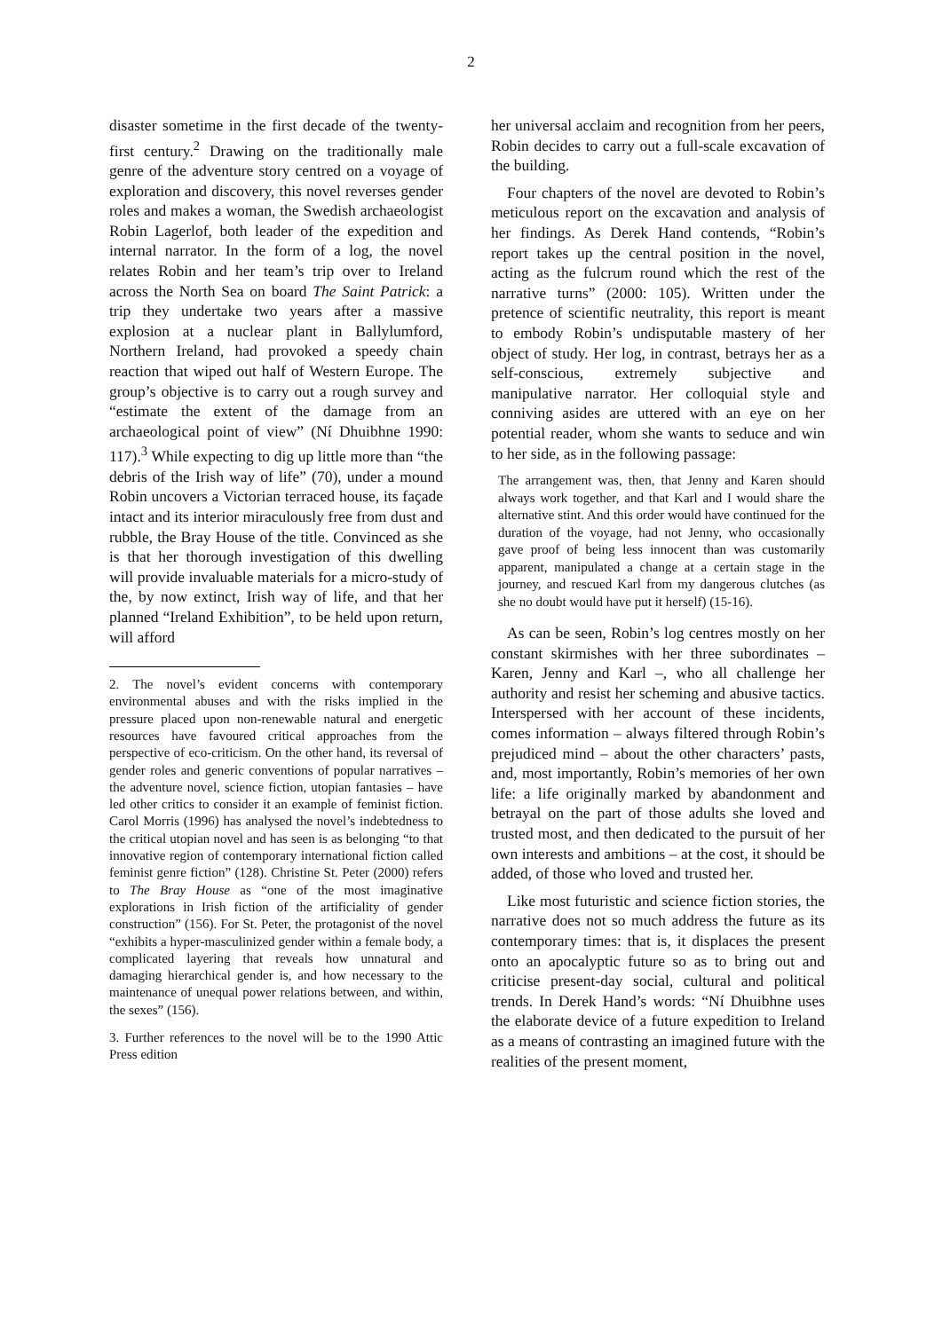2
disaster sometime in the first decade of the twenty-first century.<sup>2</sup> Drawing on the traditionally male genre of the adventure story centred on a voyage of exploration and discovery, this novel reverses gender roles and makes a woman, the Swedish archaeologist Robin Lagerlof, both leader of the expedition and internal narrator. In the form of a log, the novel relates Robin and her team’s trip over to Ireland across the North Sea on board The Saint Patrick: a trip they undertake two years after a massive explosion at a nuclear plant in Ballylumford, Northern Ireland, had provoked a speedy chain reaction that wiped out half of Western Europe. The group’s objective is to carry out a rough survey and “estimate the extent of the damage from an archaeological point of view” (Ní Dhuibhne 1990: 117).<sup>3</sup> While expecting to dig up little more than “the debris of the Irish way of life” (70), under a mound Robin uncovers a Victorian terraced house, its façade intact and its interior miraculously free from dust and rubble, the Bray House of the title. Convinced as she is that her thorough investigation of this dwelling will provide invaluable materials for a micro-study of the, by now extinct, Irish way of life, and that her planned “Ireland Exhibition”, to be held upon return, will afford
2. The novel’s evident concerns with contemporary environmental abuses and with the risks implied in the pressure placed upon non-renewable natural and energetic resources have favoured critical approaches from the perspective of eco-criticism. On the other hand, its reversal of gender roles and generic conventions of popular narratives – the adventure novel, science fiction, utopian fantasies – have led other critics to consider it an example of feminist fiction. Carol Morris (1996) has analysed the novel’s indebtedness to the critical utopian novel and has seen is as belonging “to that innovative region of contemporary international fiction called feminist genre fiction” (128). Christine St. Peter (2000) refers to The Bray House as “one of the most imaginative explorations in Irish fiction of the artificiality of gender construction” (156). For St. Peter, the protagonist of the novel “exhibits a hyper-masculinized gender within a female body, a complicated layering that reveals how unnatural and damaging hierarchical gender is, and how necessary to the maintenance of unequal power relations between, and within, the sexes” (156).
3. Further references to the novel will be to the 1990 Attic Press edition
her universal acclaim and recognition from her peers, Robin decides to carry out a full-scale excavation of the building.
Four chapters of the novel are devoted to Robin’s meticulous report on the excavation and analysis of her findings. As Derek Hand contends, “Robin’s report takes up the central position in the novel, acting as the fulcrum round which the rest of the narrative turns” (2000: 105). Written under the pretence of scientific neutrality, this report is meant to embody Robin’s undisputable mastery of her object of study. Her log, in contrast, betrays her as a self-conscious, extremely subjective and manipulative narrator. Her colloquial style and conniving asides are uttered with an eye on her potential reader, whom she wants to seduce and win to her side, as in the following passage:
The arrangement was, then, that Jenny and Karen should always work together, and that Karl and I would share the alternative stint. And this order would have continued for the duration of the voyage, had not Jenny, who occasionally gave proof of being less innocent than was customarily apparent, manipulated a change at a certain stage in the journey, and rescued Karl from my dangerous clutches (as she no doubt would have put it herself) (15-16).
As can be seen, Robin’s log centres mostly on her constant skirmishes with her three subordinates – Karen, Jenny and Karl –, who all challenge her authority and resist her scheming and abusive tactics. Interspersed with her account of these incidents, comes information – always filtered through Robin’s prejudiced mind – about the other characters’ pasts, and, most importantly, Robin’s memories of her own life: a life originally marked by abandonment and betrayal on the part of those adults she loved and trusted most, and then dedicated to the pursuit of her own interests and ambitions – at the cost, it should be added, of those who loved and trusted her.
Like most futuristic and science fiction stories, the narrative does not so much address the future as its contemporary times: that is, it displaces the present onto an apocalyptic future so as to bring out and criticise present-day social, cultural and political trends. In Derek Hand’s words: “Ní Dhuibhne uses the elaborate device of a future expedition to Ireland as a means of contrasting an imagined future with the realities of the present moment,